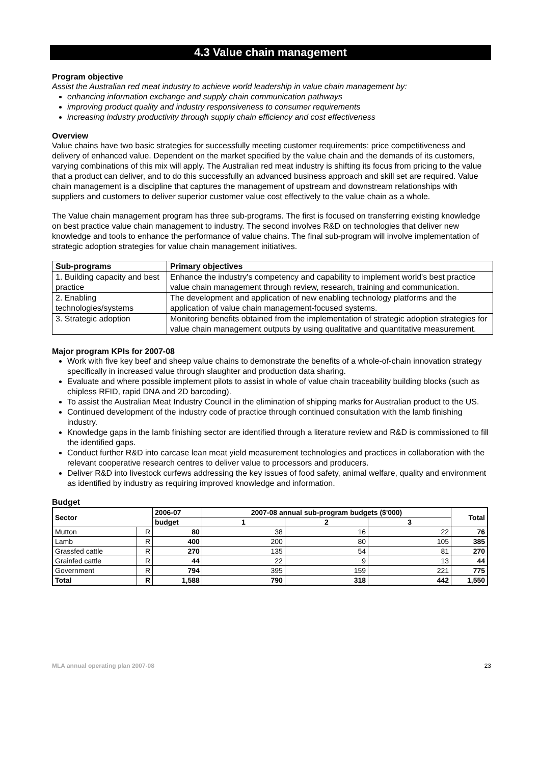4.3 Value chain management
Program objective
Assist the Australian red meat industry to achieve world leadership in value chain management by:
enhancing information exchange and supply chain communication pathways
improving product quality and industry responsiveness to consumer requirements
increasing industry productivity through supply chain efficiency and cost effectiveness
Overview
Value chains have two basic strategies for successfully meeting customer requirements: price competitiveness and delivery of enhanced value. Dependent on the market specified by the value chain and the demands of its customers, varying combinations of this mix will apply. The Australian red meat industry is shifting its focus from pricing to the value that a product can deliver, and to do this successfully an advanced business approach and skill set are required. Value chain management is a discipline that captures the management of upstream and downstream relationships with suppliers and customers to deliver superior customer value cost effectively to the value chain as a whole.
The Value chain management program has three sub-programs. The first is focused on transferring existing knowledge on best practice value chain management to industry. The second involves R&D on technologies that deliver new knowledge and tools to enhance the performance of value chains. The final sub-program will involve implementation of strategic adoption strategies for value chain management initiatives.
| Sub-programs | Primary objectives |
| --- | --- |
| 1. Building capacity and best practice | Enhance the industry's competency and capability to implement world's best practice value chain management through review, research, training and communication. |
| 2. Enabling technologies/systems | The development and application of new enabling technology platforms and the application of value chain management-focused systems. |
| 3. Strategic adoption | Monitoring benefits obtained from the implementation of strategic adoption strategies for value chain management outputs by using qualitative and quantitative measurement. |
Major program KPIs for 2007-08
Work with five key beef and sheep value chains to demonstrate the benefits of a whole-of-chain innovation strategy specifically in increased value through slaughter and production data sharing.
Evaluate and where possible implement pilots to assist in whole of value chain traceability building blocks (such as chipless RFID, rapid DNA and 2D barcoding).
To assist the Australian Meat Industry Council in the elimination of shipping marks for Australian product to the US.
Continued development of the industry code of practice through continued consultation with the lamb finishing industry.
Knowledge gaps in the lamb finishing sector are identified through a literature review and R&D is commissioned to fill the identified gaps.
Conduct further R&D into carcase lean meat yield measurement technologies and practices in collaboration with the relevant cooperative research centres to deliver value to processors and producers.
Deliver R&D into livestock curfews addressing the key issues of food safety, animal welfare, quality and environment as identified by industry as requiring improved knowledge and information.
Budget
| Sector | | 2006-07 | 2007-08 annual sub-program budgets ($'000) | | | Total |
| --- | --- | --- | --- | --- | --- | --- |
| | | budget | 1 | 2 | 3 | |
| Mutton | R | 80 | 38 | 16 | 22 | 76 |
| Lamb | R | 400 | 200 | 80 | 105 | 385 |
| Grassfed cattle | R | 270 | 135 | 54 | 81 | 270 |
| Grainfed cattle | R | 44 | 22 | 9 | 13 | 44 |
| Government | R | 794 | 395 | 159 | 221 | 775 |
| Total | R | 1,588 | 790 | 318 | 442 | 1,550 |
MLA annual operating plan 2007-08 23